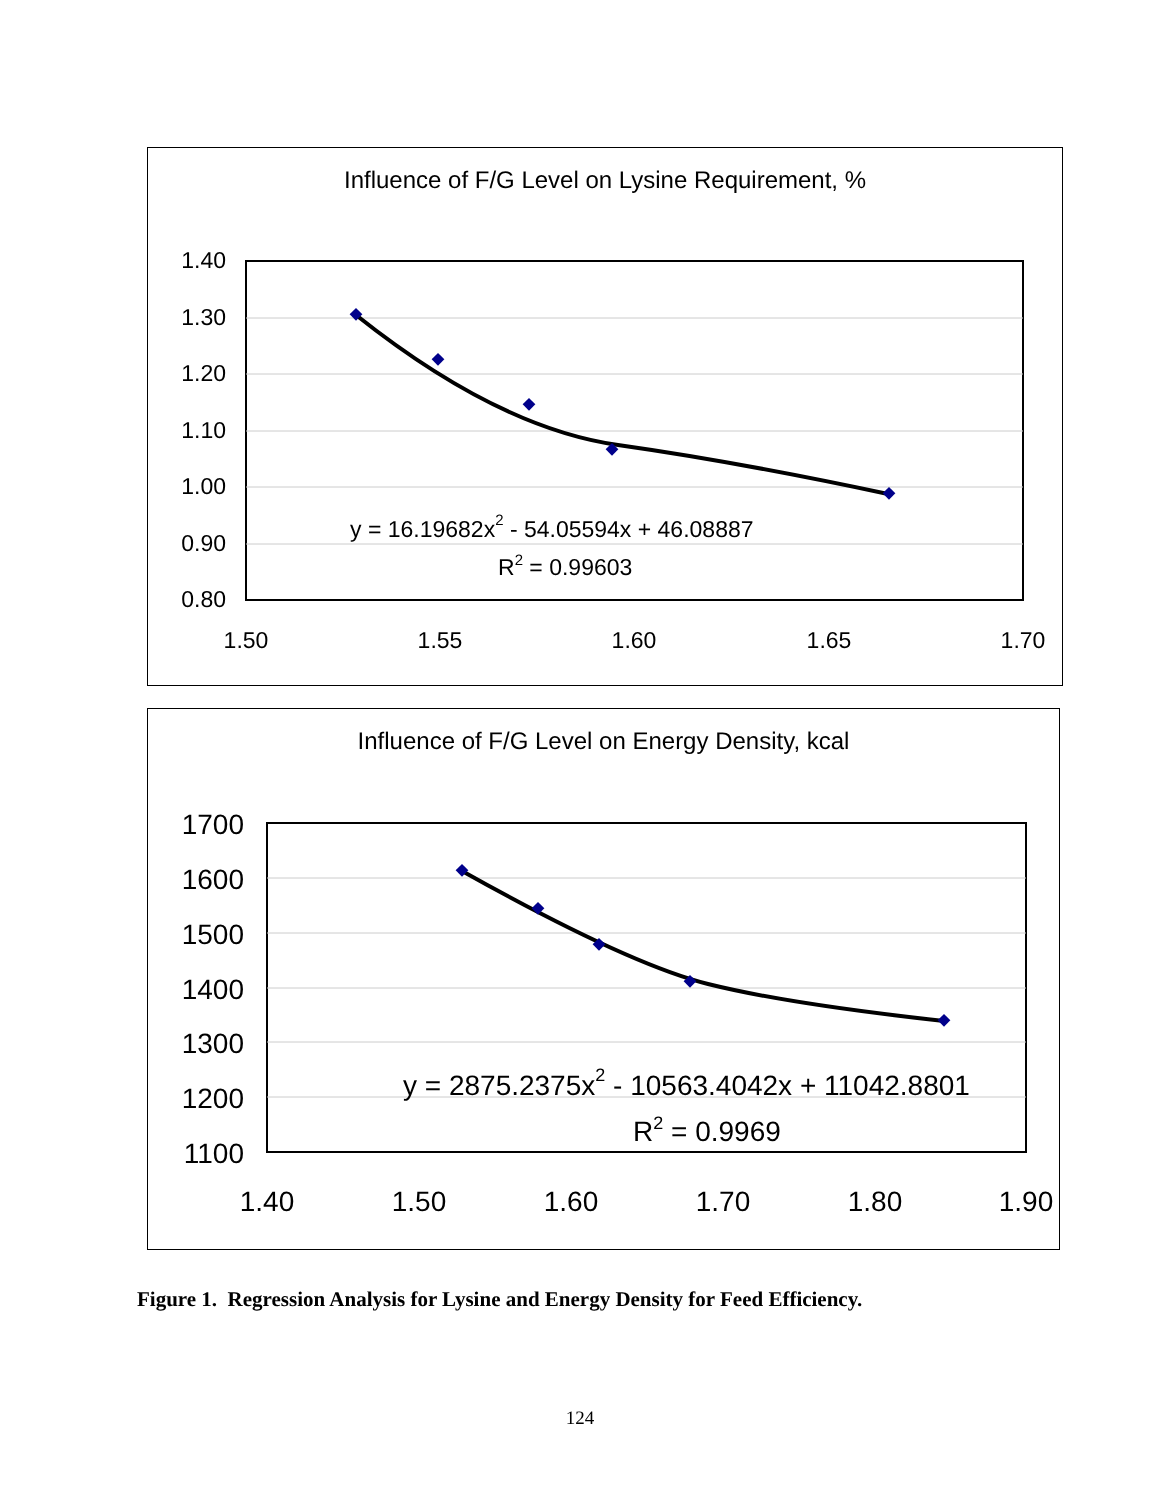Influence of F/G Level on Lysine Requirement, %
1.40
1.30
1.20
1.10
1.00
0.90
0.80
1.50
1.55
1.60
1.65
1.70
y = 16.19682x2 - 54.05594x + 46.08887
R2 = 0.99603
Influence of F/G Level on Energy Density, kcal
1700
1600
1500
1400
1300
1200
1100
1.40
1.50
1.60
1.70
1.80
1.90
y = 2875.2375x2 - 10563.4042x + 11042.8801
R2 = 0.9969
Figure 1. Regression Analysis for Lysine and Energy Density for Feed Efficiency.
124